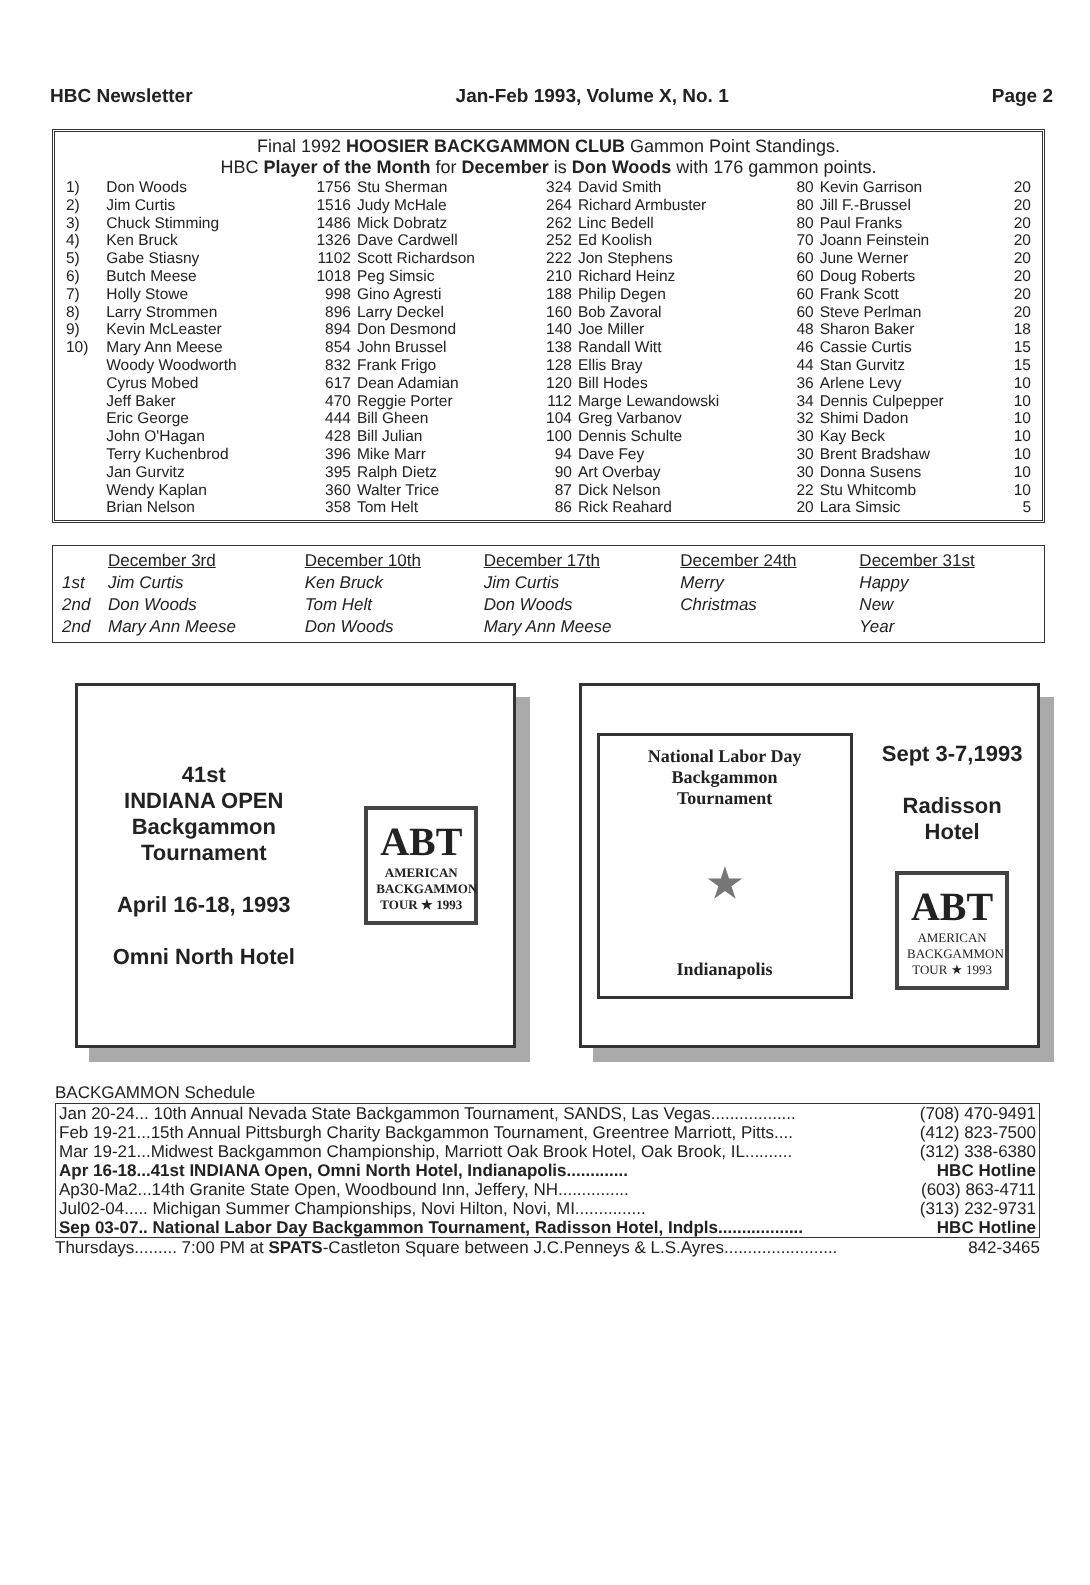HBC Newsletter Jan-Feb 1993, Volume X, No. 1 Page 2
Final 1992 HOOSIER BACKGAMMON CLUB Gammon Point Standings.
HBC Player of the Month for December is Don Woods with 176 gammon points.
| 1) | Don Woods | 1756 | Stu Sherman | 324 | David Smith | 80 | Kevin Garrison | 20 |
| 2) | Jim Curtis | 1516 | Judy McHale | 264 | Richard Armbuster | 80 | Jill F.-Brussel | 20 |
| 3) | Chuck Stimming | 1486 | Mick Dobratz | 262 | Linc Bedell | 80 | Paul Franks | 20 |
| 4) | Ken Bruck | 1326 | Dave Cardwell | 252 | Ed Koolish | 70 | Joann Feinstein | 20 |
| 5) | Gabe Stiasny | 1102 | Scott Richardson | 222 | Jon Stephens | 60 | June Werner | 20 |
| 6) | Butch Meese | 1018 | Peg Simsic | 210 | Richard Heinz | 60 | Doug Roberts | 20 |
| 7) | Holly Stowe | 998 | Gino Agresti | 188 | Philip Degen | 60 | Frank Scott | 20 |
| 8) | Larry Strommen | 896 | Larry Deckel | 160 | Bob Zavoral | 60 | Steve Perlman | 20 |
| 9) | Kevin McLeaster | 894 | Don Desmond | 140 | Joe Miller | 48 | Sharon Baker | 18 |
| 10) | Mary Ann Meese | 854 | John Brussel | 138 | Randall Witt | 46 | Cassie Curtis | 15 |
| | Woody Woodworth | 832 | Frank Frigo | 128 | Ellis Bray | 44 | Stan Gurvitz | 15 |
| | Cyrus Mobed | 617 | Dean Adamian | 120 | Bill Hodes | 36 | Arlene Levy | 10 |
| | Jeff Baker | 470 | Reggie Porter | 112 | Marge Lewandowski | 34 | Dennis Culpepper | 10 |
| | Eric George | 444 | Bill Gheen | 104 | Greg Varbanov | 32 | Shimi Dadon | 10 |
| | John O'Hagan | 428 | Bill Julian | 100 | Dennis Schulte | 30 | Kay Beck | 10 |
| | Terry Kuchenbrod | 396 | Mike Marr | 94 | Dave Fey | 30 | Brent Bradshaw | 10 |
| | Jan Gurvitz | 395 | Ralph Dietz | 90 | Art Overbay | 30 | Donna Susens | 10 |
| | Wendy Kaplan | 360 | Walter Trice | 87 | Dick Nelson | 22 | Stu Whitcomb | 10 |
| | Brian Nelson | 358 | Tom Helt | 86 | Rick Reahard | 20 | Lara Simsic | 5 |
| | December 3rd | December 10th | December 17th | December 24th | December 31st |
| --- | --- | --- | --- | --- | --- |
| 1st | Jim Curtis | Ken Bruck | Jim Curtis | Merry | Happy |
| 2nd | Don Woods | Tom Helt | Don Woods | Christmas | New |
| 2nd | Mary Ann Meese | Don Woods | Mary Ann Meese | | Year |
41st
INDIANA OPEN
Backgammon
Tournament
April 16-18, 1993
Omni North Hotel
ABT
AMERICAN BACKGAMMON TOUR ★ 1993
National Labor Day
Backgammon
Tournament
★
Indianapolis
Sept 3-7,1993
Radisson
Hotel
ABT
AMERICAN BACKGAMMON TOUR ★ 1993
BACKGAMMON Schedule
| Jan 20-24... 10th Annual Nevada State Backgammon Tournament, SANDS, Las Vegas.................. | (708) 470-9491 |
| Feb 19-21...15th Annual Pittsburgh Charity Backgammon Tournament, Greentree Marriott, Pitts.... | (412) 823-7500 |
| Mar 19-21...Midwest Backgammon Championship, Marriott Oak Brook Hotel, Oak Brook, IL.......... | (312) 338-6380 |
| Apr 16-18...41st INDIANA Open, Omni North Hotel, Indianapolis............. | HBC Hotline |
| Ap30-Ma2...14th Granite State Open, Woodbound Inn, Jeffery, NH............... | (603) 863-4711 |
| Jul02-04..... Michigan Summer Championships, Novi Hilton, Novi, MI............... | (313) 232-9731 |
| Sep 03-07.. National Labor Day Backgammon Tournament, Radisson Hotel, Indpls.................. | HBC Hotline |
Thursdays......... 7:00 PM at SPATS-Castleton Square between J.C.Penneys & L.S.Ayres........................ 842-3465